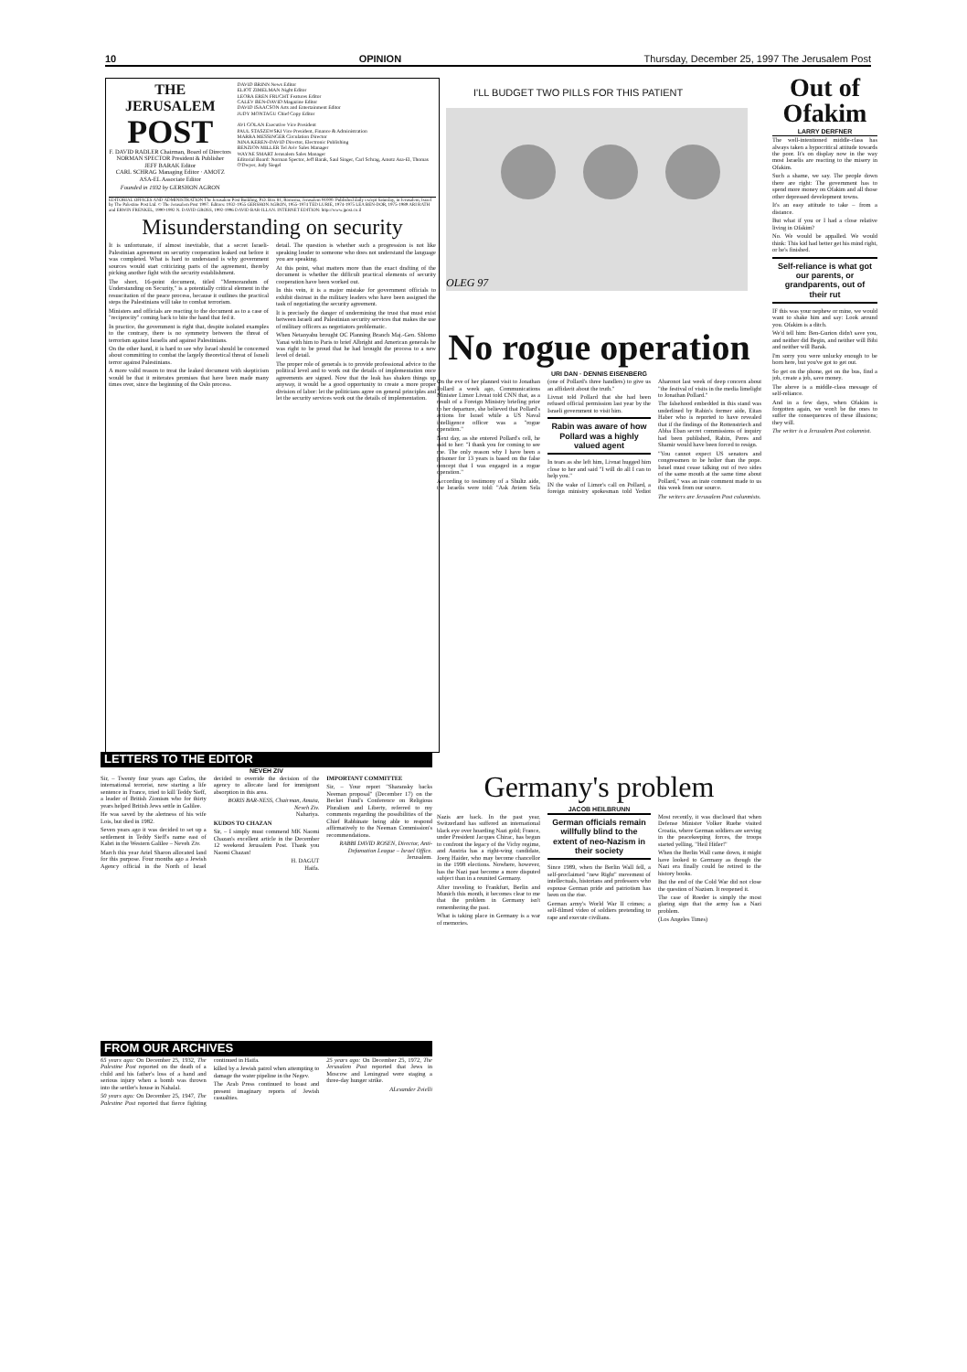10 OPINION Thursday, December 25, 1997 The Jerusalem Post
THE JERUSALEM
POST
F. DAVID RADLER Chairman, Board of Directors
NORMAN SPECTOR President & Publisher
JEFF BARAK Editor
CARL SCHRAG Managing Editor · AMOTZ ASA-EL Associate Editor
Founded in 1932 by GERSHON AGRON
DAVID BRINN News Editor
ELIOT ZIMELMAN Night Editor
LEORA EREN FRUCHT Features Editor
CALEV BEN-DAVID Magazine Editor
DAVID ISAACSON Arts and Entertainment Editor
JUDY MONTAGU Chief Copy Editor
AVI GOLAN Executive Vice President
PAUL STASZEWSKI Vice President, Finance & Administration
MARRA MESSINGER Circulation Director
NINA KEREN-DAVID Director, Electronic Publishing
BENZION MILLER Tel Aviv Sales Manager
WAYNE SMART Jerusalem Sales Manager
Editorial Board: Norman Spector, Jeff Barak, Saul Singer, Carl Schrag, Amotz Asa-El, Thomas O'Dwyer, Judy Siegel
EDITORIAL OFFICES AND ADMINISTRATION The Jerusalem Post Building, P.O. Box 81, Romema, Jerusalem 91000. Published daily except Saturday, in Jerusalem, Israel by The Palestine Post Ltd. © The Jerusalem Post 1997. Editors: 1932-1955 GERSHON AGRON, 1955-1974 TED LURIE, 1974-1975 LEA BEN-DOR, 1975-1989 ARI RATH and ERWIN FRENKEL, 1990-1992 N. DAVID GROSS, 1992-1996 DAVID BAR-ILLAN. INTERNET EDITION: http://www.jpost.co.il
Misunderstanding on security
It is unfortunate, if almost inevitable, that a secret Israeli-Palestinian agreement on security cooperation leaked out before it was completed. What is hard to understand is why government sources would start criticizing parts of the agreement, thereby picking another fight with the security establishment.
The short, 16-point document, titled "Memorandum of Understanding on Security," is a potentially critical element in the resuscitation of the peace process, because it outlines the practical steps the Palestinians will take to combat terrorism.
Ministers and officials are reacting to the document as to a case of "reciprocity" coming back to bite the hand that fed it.
In practice, the government is right that, despite isolated examples to the contrary, there is no symmetry between the threat of terrorism against Israelis and against Palestinians.
On the other hand, it is hard to see why Israel should be concerned about committing to combat the largely theoretical threat of Israeli terror against Palestinians.
A more valid reason to treat the leaked document with skepticism would be that it reiterates promises that have been made many times over, since the beginning of the Oslo process.
detail. The question is whether such a progression is not like speaking louder to someone who does not understand the language you are speaking.
At this point, what matters more than the exact drafting of the document is whether the difficult practical elements of security cooperation have been worked out.
In this vein, it is a major mistake for government officials to exhibit distrust in the military leaders who have been assigned the task of negotiating the security agreement.
It is precisely the danger of undermining the trust that must exist between Israeli and Palestinian security services that makes the use of military officers as negotiators problematic.
When Netanyahu brought OC Planning Branch Maj.-Gen. Shlomo Yanai with him to Paris to brief Albright and American generals he was right to be proud that he had brought the process to a new level of detail.
The proper role of generals is to provide professional advice to the political level and to work out the details of implementation once agreements are signed. Now that the leak has shaken things up anyway, it would be a good opportunity to create a more proper division of labor: let the politicians agree on general principles and let the security services work out the details of implementation.
I'LL BUDGET TWO PILLS FOR THIS PATIENT
OLEG 97
No rogue operation
URI DAN · DENNIS EISENBERG
On the eve of her planned visit to Jonathan Pollard a week ago, Communications Minister Limor Livnat told CNN that, as a result of a Foreign Ministry briefing prior to her departure, she believed that Pollard's actions for Israel while a US Naval intelligence officer was a "rogue operation."
Next day, as she entered Pollard's cell, he said to her: "I thank you for coming to see me. The only reason why I have been a prisoner for 13 years is based on the false concept that I was engaged in a rogue operation."
According to testimony of a Shultz aide, the Israelis were told: "Ask Aviem Sela (one of Pollard's three handlers) to give us an affidavit about the truth."
Livnat told Pollard that she had been refused official permission last year by the Israeli government to visit him.
Rabin was aware of how Pollard was a highly valued agent
In tears as she left him, Livnat hugged him close to her and said "I will do all I can to help you."
IN the wake of Limor's call on Pollard, a foreign ministry spokesman told Yediot Aharonot last week of deep concern about "the festival of visits in the media limelight to Jonathan Pollard."
The falsehood embedded in this stand was underlined by Rabin's former aide, Eitan Haber who is reported to have revealed that if the findings of the Rottenstriech and Abba Eban secret commissions of inquiry had been published, Rabin, Peres and Shamir would have been forced to resign.
"You cannot expect US senators and congressmen to be holier than the pope. Israel must cease talking out of two sides of the same mouth at the same time about Pollard," was an irate comment made to us this week from our source.
The writers are Jerusalem Post columnists.
Germany's problem
JACOB HEILBRUNN
Nazis are back. In the past year, Switzerland has suffered an international black eye over hoarding Nazi gold; France, under President Jacques Chirac, has begun to confront the legacy of the Vichy regime, and Austria has a right-wing candidate, Joerg Haider, who may become chancellor in the 1998 elections. Nowhere, however, has the Nazi past become a more disputed subject than in a reunited Germany.
After traveling to Frankfurt, Berlin and Munich this month, it becomes clear to me that the problem in Germany isn't remembering the past.
What is taking place in Germany is a war of memories.
German officials remain willfully blind to the extent of neo-Nazism in their society
Since 1989, when the Berlin Wall fell, a self-proclaimed "new Right" movement of intellectuals, historians and professors who espouse German pride and patriotism has been on the rise.
German army's World War II crimes; a self-filmed video of soldiers pretending to rape and execute civilians.
Most recently, it was disclosed that when Defense Minister Volker Ruehe visited Croatia, where German soldiers are serving in the peacekeeping forces, the troops started yelling, "Heil Hitler!"
When the Berlin Wall came down, it might have looked to Germany as though the Nazi era finally could be retired to the history books.
But the end of the Cold War did not close the question of Nazism. It reopened it.
The case of Roeder is simply the most glaring sign that the army has a Nazi problem.
(Los Angeles Times)
LETTERS TO THE EDITOR
NEVEH ZIV
Sir, – Twenty four years ago Carlos, the international terrorist, now starting a life sentence in France, tried to kill Teddy Sieff, a leader of British Zionism who for thirty years helped British Jews settle in Galilee.
He was saved by the alertness of his wife Lois, but died in 1982.
Seven years ago it was decided to set up a settlement in Teddy Sieff's name east of Kabri in the Western Galilee – Neveh Ziv.
March this year Ariel Sharon allocated land for this purpose. Four months ago a Jewish Agency official in the North of Israel decided to override the decision of the agency to allocate land for immigrant absorption in this area.
BORIS BAR-NESS, Chairman, Amuta, Neveh Ziv.
Nahariya.
KUDOS TO CHAZAN
Sir, – I simply must commend MK Naomi Chazan's excellent article in the December 12 weekend Jerusalem Post. Thank you Naomi Chazan!
H. DAGUT
Haifa.
IMPORTANT COMMITTEE
Sir, – Your report "Sharansky backs Neeman proposal" (December 17) on the Becket Fund's Conference on Religious Pluralism and Liberty, referred to my comments regarding the possibilities of the Chief Rabbinate being able to respond affirmatively to the Neeman Commission's recommendations.
RABBI DAVID ROSEN, Director, Anti-Defamation League – Israel Office.
Jerusalem.
FROM OUR ARCHIVES
65 years ago: On December 25, 1932, The Palestine Post reported on the death of a child and his father's loss of a hand and serious injury when a bomb was thrown into the settler's house in Nahalal.
50 years ago: On December 25, 1947, The Palestine Post reported that fierce fighting continued in Haifa.
killed by a Jewish patrol when attempting to damage the water pipeline in the Negev.
The Arab Press continued to boast and present imaginary reports of Jewish casualties.
25 years ago: On December 25, 1972, The Jerusalem Post reported that Jews in Moscow and Leningrad were staging a three-day hunger strike.
ALexander Zvielli
Out of Ofakim
LARRY DERFNER
The well-intentioned middle-class has always taken a hypocritical attitude towards the poor. It's on display now in the way most Israelis are reacting to the misery in Ofakim.
Such a shame, we say. The people down there are right: The government has to spend more money on Ofakim and all those other depressed development towns.
It's an easy attitude to take – from a distance.
But what if you or I had a close relative living in Ofakim?
No. We would be appalled. We would think: This kid had better get his mind right, or he's finished.
Self-reliance is what got our parents, or grandparents, out of their rut
IF this was your nephew or mine, we would want to shake him and say: Look around you. Ofakim is a ditch.
We'd tell him: Ben-Gurion didn't save you, and neither did Begin, and neither will Bibi and neither will Barak.
I'm sorry you were unlucky enough to be born here, but you've got to get out.
So get on the phone, get on the bus, find a job, create a job, save money.
The above is a middle-class message of self-reliance.
And in a few days, when Ofakim is forgotten again, we won't be the ones to suffer the consequences of these illusions; they will.
The writer is a Jerusalem Post columnist.